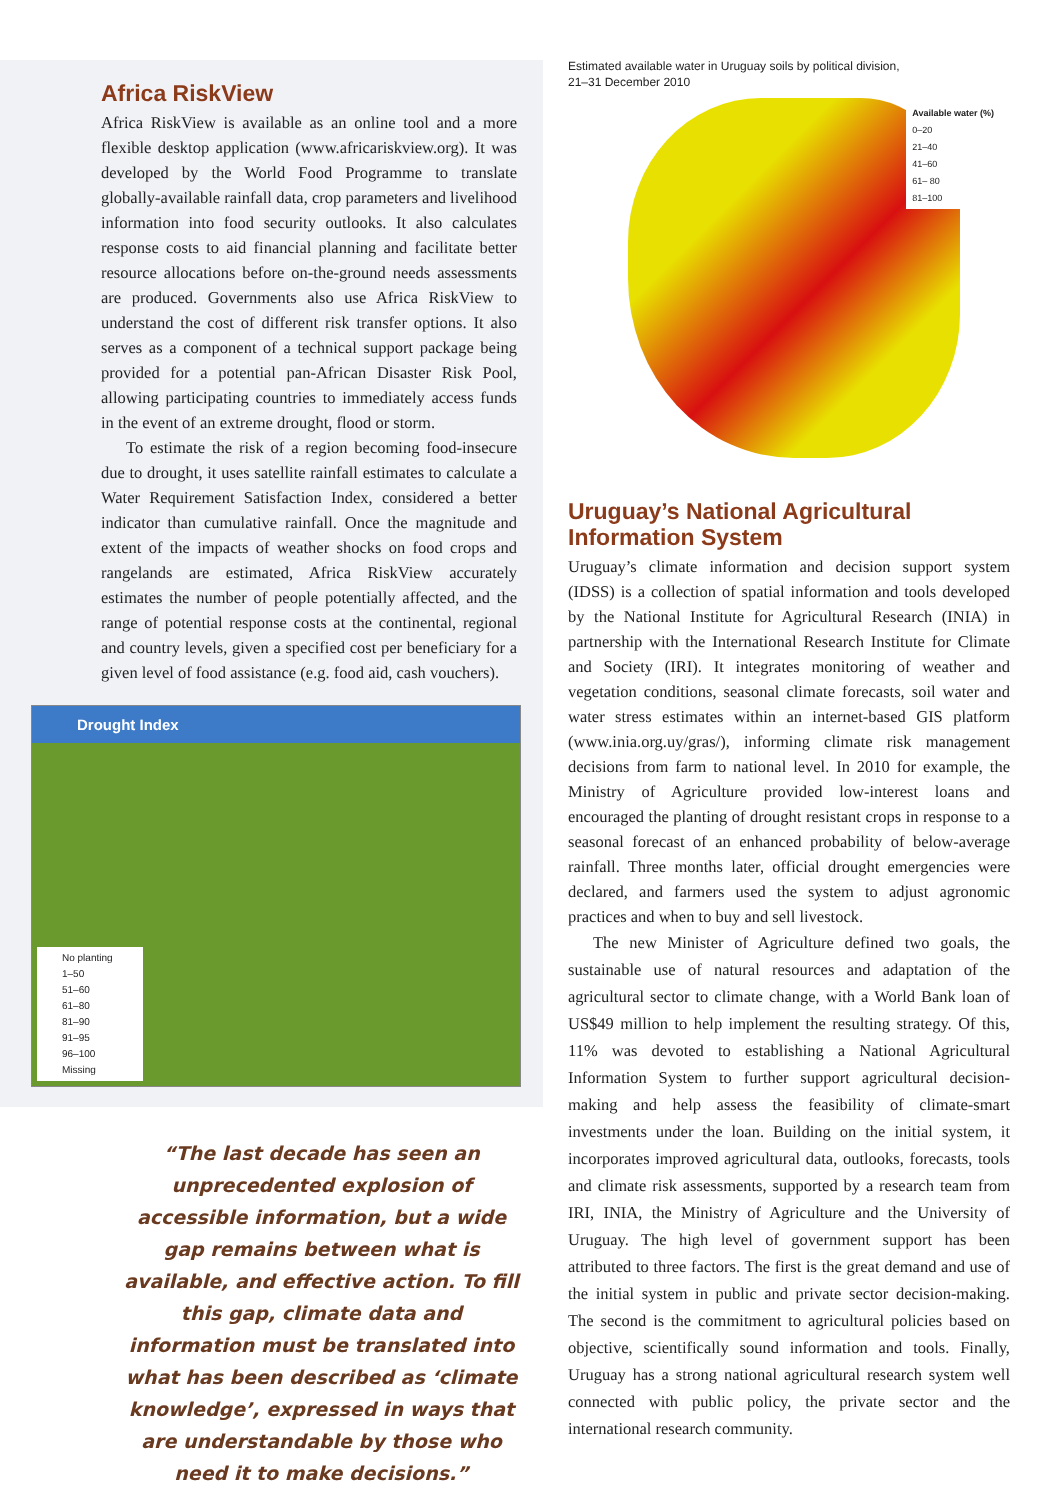Africa RiskView
Africa RiskView is available as an online tool and a more flexible desktop application (www.africariskview.org). It was developed by the World Food Programme to translate globally-available rainfall data, crop parameters and livelihood information into food security outlooks. It also calculates response costs to aid financial planning and facilitate better resource allocations before on-the-ground needs assessments are produced. Governments also use Africa RiskView to understand the cost of different risk transfer options. It also serves as a component of a technical support package being provided for a potential pan-African Disaster Risk Pool, allowing participating countries to immediately access funds in the event of an extreme drought, flood or storm.
To estimate the risk of a region becoming food-insecure due to drought, it uses satellite rainfall estimates to calculate a Water Requirement Satisfaction Index, considered a better indicator than cumulative rainfall. Once the magnitude and extent of the impacts of weather shocks on food crops and rangelands are estimated, Africa RiskView accurately estimates the number of people potentially affected, and the range of potential response costs at the continental, regional and country levels, given a specified cost per beneficiary for a given level of food assistance (e.g. food aid, cash vouchers).
Drought Index
No planting
1–50
51–60
61–80
81–90
91–95
96–100
Missing
“The last decade has seen an unprecedented explosion of accessible information, but a wide gap remains between what is available, and effective action. To fill this gap, climate data and information must be translated into what has been described as ‘climate knowledge’, expressed in ways that are understandable by those who need it to make decisions.”
Estimated available water in Uruguay soils by political division,
21–31 December 2010
Available water (%)
0–20
21–40
41–60
61– 80
81–100
Uruguay’s National Agricultural Information System
Uruguay’s climate information and decision support system (IDSS) is a collection of spatial information and tools developed by the National Institute for Agricultural Research (INIA) in partnership with the International Research Institute for Climate and Society (IRI). It integrates monitoring of weather and vegetation conditions, seasonal climate forecasts, soil water and water stress estimates within an internet-based GIS platform (www.inia.org.uy/gras/), informing climate risk management decisions from farm to national level. In 2010 for example, the Ministry of Agriculture provided low-interest loans and encouraged the planting of drought resistant crops in response to a seasonal forecast of an enhanced probability of below-average rainfall. Three months later, official drought emergencies were declared, and farmers used the system to adjust agronomic practices and when to buy and sell livestock.
The new Minister of Agriculture defined two goals, the sustainable use of natural resources and adaptation of the agricultural sector to climate change, with a World Bank loan of US$49 million to help implement the resulting strategy. Of this, 11% was devoted to establishing a National Agricultural Information System to further support agricultural decision-making and help assess the feasibility of climate-smart investments under the loan. Building on the initial system, it incorporates improved agricultural data, outlooks, forecasts, tools and climate risk assessments, supported by a research team from IRI, INIA, the Ministry of Agriculture and the University of Uruguay. The high level of government support has been attributed to three factors. The first is the great demand and use of the initial system in public and private sector decision-making. The second is the commitment to agricultural policies based on objective, scientifically sound information and tools. Finally, Uruguay has a strong national agricultural research system well connected with public policy, the private sector and the international research community.